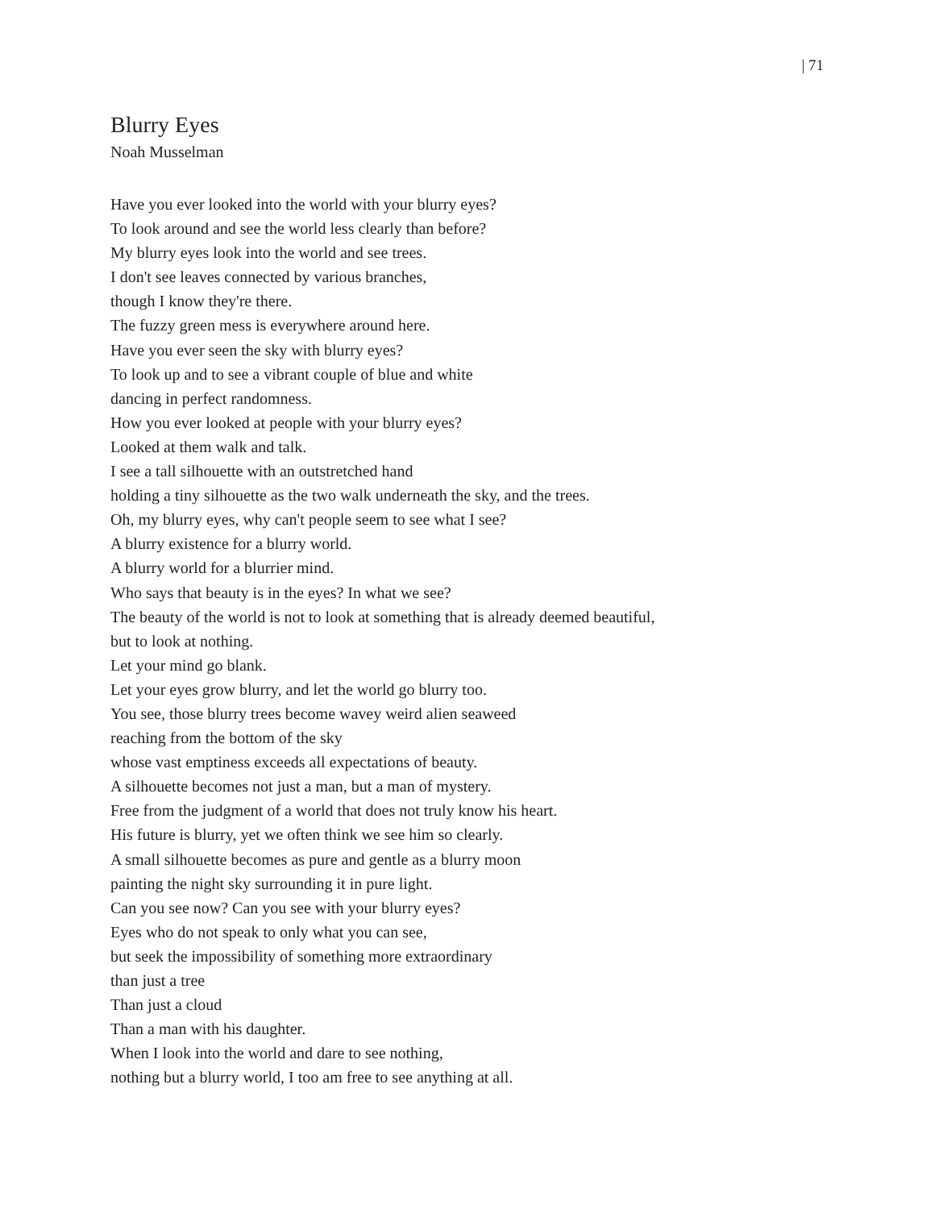| 71
Blurry Eyes
Noah Musselman
Have you ever looked into the world with your blurry eyes?
To look around and see the world less clearly than before?
My blurry eyes look into the world and see trees.
I don't see leaves connected by various branches,
though I know they're there.
The fuzzy green mess is everywhere around here.
Have you ever seen the sky with blurry eyes?
To look up and to see a vibrant couple of blue and white
dancing in perfect randomness.
How you ever looked at people with your blurry eyes?
Looked at them walk and talk.
I see a tall silhouette with an outstretched hand
holding a tiny silhouette as the two walk underneath the sky, and the trees.
Oh, my blurry eyes, why can't people seem to see what I see?
A blurry existence for a blurry world.
A blurry world for a blurrier mind.
Who says that beauty is in the eyes? In what we see?
The beauty of the world is not to look at something that is already deemed beautiful,
but to look at nothing.
Let your mind go blank.
Let your eyes grow blurry, and let the world go blurry too.
You see, those blurry trees become wavey weird alien seaweed
reaching from the bottom of the sky
whose vast emptiness exceeds all expectations of beauty.
A silhouette becomes not just a man, but a man of mystery.
Free from the judgment of a world that does not truly know his heart.
His future is blurry, yet we often think we see him so clearly.
A small silhouette becomes as pure and gentle as a blurry moon
painting the night sky surrounding it in pure light.
Can you see now? Can you see with your blurry eyes?
Eyes who do not speak to only what you can see,
but seek the impossibility of something more extraordinary
than just a tree
Than just a cloud
Than a man with his daughter.
When I look into the world and dare to see nothing,
nothing but a blurry world, I too am free to see anything at all.